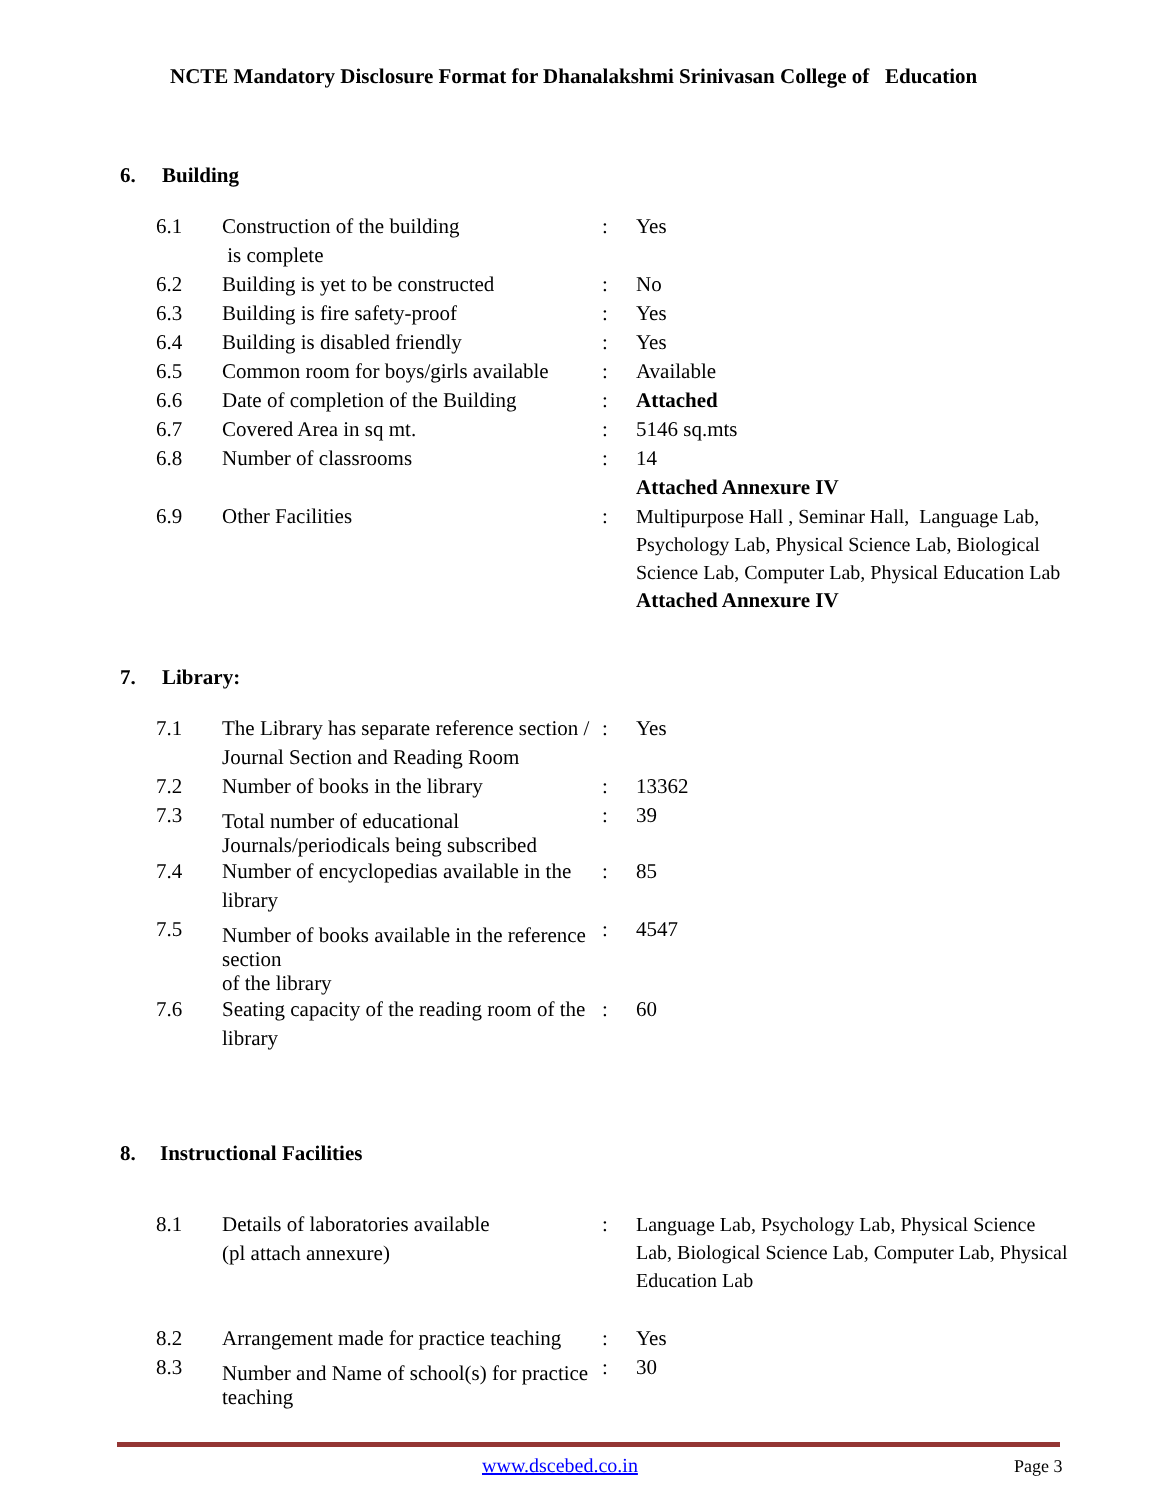NCTE Mandatory Disclosure Format for Dhanalakshmi Srinivasan College of Education
6. Building
| 6.1 | Construction of the building is complete | : | Yes |
| 6.2 | Building is yet to be constructed | : | No |
| 6.3 | Building is fire safety-proof | : | Yes |
| 6.4 | Building is disabled friendly | : | Yes |
| 6.5 | Common room for boys/girls available | : | Available |
| 6.6 | Date of completion of the Building | : | Attached |
| 6.7 | Covered Area in sq mt. | : | 5146 sq.mts |
| 6.8 | Number of classrooms | : | 14 Attached Annexure IV |
| 6.9 | Other Facilities | : | Multipurpose Hall , Seminar Hall, Language Lab, Psychology Lab, Physical Science Lab, Biological Science Lab, Computer Lab, Physical Education Lab Attached Annexure IV |
7. Library:
| 7.1 | The Library has separate reference section / Journal Section and Reading Room | : | Yes |
| 7.2 | Number of books in the library | : | 13362 |
| 7.3 | Total number of educational Journals/periodicals being subscribed | : | 39 |
| 7.4 | Number of encyclopedias available in the library | : | 85 |
| 7.5 | Number of books available in the reference section of the library | : | 4547 |
| 7.6 | Seating capacity of the reading room of the library | : | 60 |
8. Instructional Facilities
| 8.1 | Details of laboratories available (pl attach annexure) | : | Language Lab, Psychology Lab, Physical Science Lab, Biological Science Lab, Computer Lab, Physical Education Lab |
| 8.2 | Arrangement made for practice teaching | : | Yes |
| 8.3 | Number and Name of school(s) for practice teaching | : | 30 |
www.dscebed.co.in Page 3